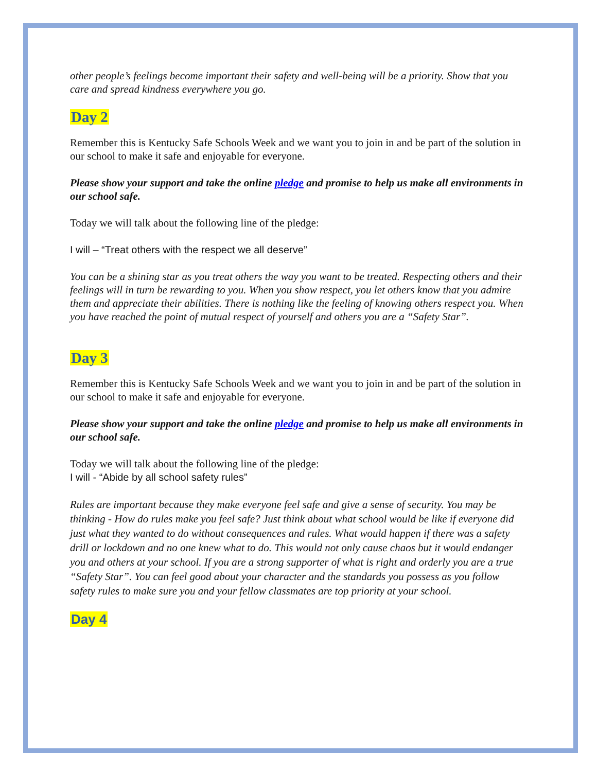other people’s feelings become important their safety and well-being will be a priority. Show that you care and spread kindness everywhere you go.
Day 2
Remember this is Kentucky Safe Schools Week and we want you to join in and be part of the solution in our school to make it safe and enjoyable for everyone.
Please show your support and take the online pledge and promise to help us make all environments in our school safe.
Today we will talk about the following line of the pledge:
I will – “Treat others with the respect we all deserve”
You can be a shining star as you treat others the way you want to be treated. Respecting others and their feelings will in turn be rewarding to you. When you show respect, you let others know that you admire them and appreciate their abilities. There is nothing like the feeling of knowing others respect you. When you have reached the point of mutual respect of yourself and others you are a “Safety Star”.
Day 3
Remember this is Kentucky Safe Schools Week and we want you to join in and be part of the solution in our school to make it safe and enjoyable for everyone.
Please show your support and take the online pledge and promise to help us make all environments in our school safe.
Today we will talk about the following line of the pledge:
I will - “Abide by all school safety rules”
Rules are important because they make everyone feel safe and give a sense of security. You may be thinking - How do rules make you feel safe? Just think about what school would be like if everyone did just what they wanted to do without consequences and rules. What would happen if there was a safety drill or lockdown and no one knew what to do. This would not only cause chaos but it would endanger you and others at your school. If you are a strong supporter of what is right and orderly you are a true “Safety Star”. You can feel good about your character and the standards you possess as you follow safety rules to make sure you and your fellow classmates are top priority at your school.
Day 4